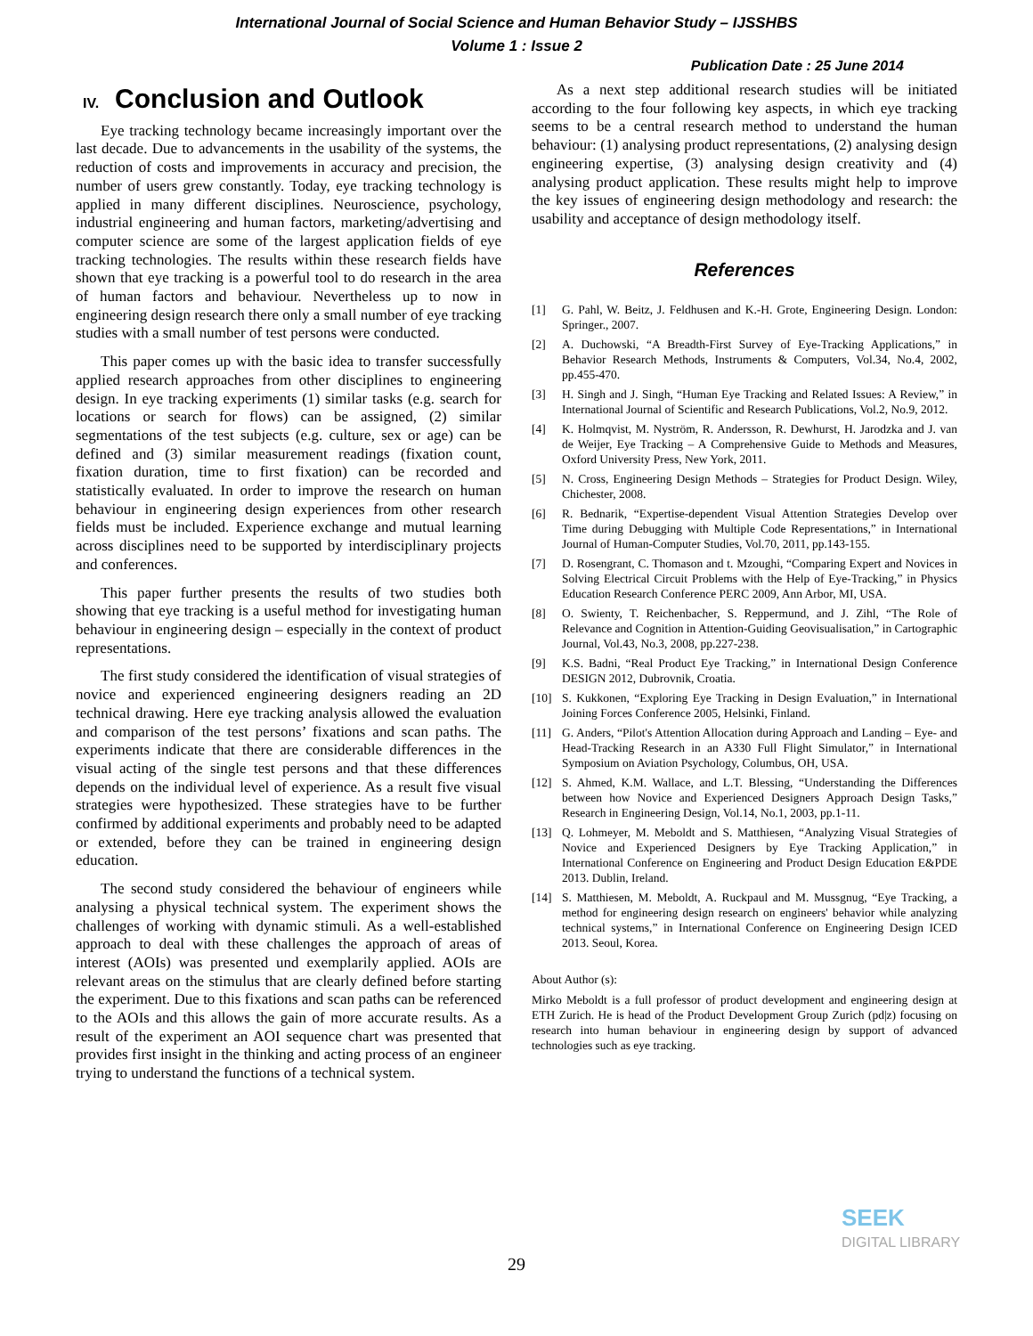International Journal of Social Science and Human Behavior Study – IJSSHBS
Volume 1 : Issue 2
Publication Date : 25 June 2014
IV. Conclusion and Outlook
Eye tracking technology became increasingly important over the last decade. Due to advancements in the usability of the systems, the reduction of costs and improvements in accuracy and precision, the number of users grew constantly. Today, eye tracking technology is applied in many different disciplines. Neuroscience, psychology, industrial engineering and human factors, marketing/advertising and computer science are some of the largest application fields of eye tracking technologies. The results within these research fields have shown that eye tracking is a powerful tool to do research in the area of human factors and behaviour. Nevertheless up to now in engineering design research there only a small number of eye tracking studies with a small number of test persons were conducted.
This paper comes up with the basic idea to transfer successfully applied research approaches from other disciplines to engineering design. In eye tracking experiments (1) similar tasks (e.g. search for locations or search for flows) can be assigned, (2) similar segmentations of the test subjects (e.g. culture, sex or age) can be defined and (3) similar measurement readings (fixation count, fixation duration, time to first fixation) can be recorded and statistically evaluated. In order to improve the research on human behaviour in engineering design experiences from other research fields must be included. Experience exchange and mutual learning across disciplines need to be supported by interdisciplinary projects and conferences.
This paper further presents the results of two studies both showing that eye tracking is a useful method for investigating human behaviour in engineering design – especially in the context of product representations.
The first study considered the identification of visual strategies of novice and experienced engineering designers reading an 2D technical drawing. Here eye tracking analysis allowed the evaluation and comparison of the test persons’ fixations and scan paths. The experiments indicate that there are considerable differences in the visual acting of the single test persons and that these differences depends on the individual level of experience. As a result five visual strategies were hypothesized. These strategies have to be further confirmed by additional experiments and probably need to be adapted or extended, before they can be trained in engineering design education.
The second study considered the behaviour of engineers while analysing a physical technical system. The experiment shows the challenges of working with dynamic stimuli. As a well-established approach to deal with these challenges the approach of areas of interest (AOIs) was presented und exemplarily applied. AOIs are relevant areas on the stimulus that are clearly defined before starting the experiment. Due to this fixations and scan paths can be referenced to the AOIs and this allows the gain of more accurate results. As a result of the experiment an AOI sequence chart was presented that provides first insight in the thinking and acting process of an engineer trying to understand the functions of a technical system.
As a next step additional research studies will be initiated according to the four following key aspects, in which eye tracking seems to be a central research method to understand the human behaviour: (1) analysing product representations, (2) analysing design engineering expertise, (3) analysing design creativity and (4) analysing product application. These results might help to improve the key issues of engineering design methodology and research: the usability and acceptance of design methodology itself.
References
[1] G. Pahl, W. Beitz, J. Feldhusen and K.-H. Grote, Engineering Design. London: Springer., 2007.
[2] A. Duchowski, “A Breadth-First Survey of Eye-Tracking Applications,” in Behavior Research Methods, Instruments & Computers, Vol.34, No.4, 2002, pp.455-470.
[3] H. Singh and J. Singh, “Human Eye Tracking and Related Issues: A Review,” in International Journal of Scientific and Research Publications, Vol.2, No.9, 2012.
[4] K. Holmqvist, M. Nyström, R. Andersson, R. Dewhurst, H. Jarodzka and J. van de Weijer, Eye Tracking – A Comprehensive Guide to Methods and Measures, Oxford University Press, New York, 2011.
[5] N. Cross, Engineering Design Methods – Strategies for Product Design. Wiley, Chichester, 2008.
[6] R. Bednarik, “Expertise-dependent Visual Attention Strategies Develop over Time during Debugging with Multiple Code Representations,” in International Journal of Human-Computer Studies, Vol.70, 2011, pp.143-155.
[7] D. Rosengrant, C. Thomason and t. Mzoughi, “Comparing Expert and Novices in Solving Electrical Circuit Problems with the Help of Eye-Tracking,” in Physics Education Research Conference PERC 2009, Ann Arbor, MI, USA.
[8] O. Swienty, T. Reichenbacher, S. Reppermund, and J. Zihl, “The Role of Relevance and Cognition in Attention-Guiding Geovisualisation,” in Cartographic Journal, Vol.43, No.3, 2008, pp.227-238.
[9] K.S. Badni, “Real Product Eye Tracking,” in International Design Conference DESIGN 2012, Dubrovnik, Croatia.
[10] S. Kukkonen, “Exploring Eye Tracking in Design Evaluation,” in International Joining Forces Conference 2005, Helsinki, Finland.
[11] G. Anders, “Pilot's Attention Allocation during Approach and Landing – Eye- and Head-Tracking Research in an A330 Full Flight Simulator,” in International Symposium on Aviation Psychology, Columbus, OH, USA.
[12] S. Ahmed, K.M. Wallace, and L.T. Blessing, “Understanding the Differences between how Novice and Experienced Designers Approach Design Tasks,” Research in Engineering Design, Vol.14, No.1, 2003, pp.1-11.
[13] Q. Lohmeyer, M. Meboldt and S. Matthiesen, “Analyzing Visual Strategies of Novice and Experienced Designers by Eye Tracking Application,” in International Conference on Engineering and Product Design Education E&PDE 2013. Dublin, Ireland.
[14] S. Matthiesen, M. Meboldt, A. Ruckpaul and M. Mussgnug, “Eye Tracking, a method for engineering design research on engineers' behavior while analyzing technical systems,” in International Conference on Engineering Design ICED 2013. Seoul, Korea.
About Author (s):
Mirko Meboldt is a full professor of product development and engineering design at ETH Zurich. He is head of the Product Development Group Zurich (pd|z) focusing on research into human behaviour in engineering design by support of advanced technologies such as eye tracking.
29
SEEK
DIGITAL LIBRARY